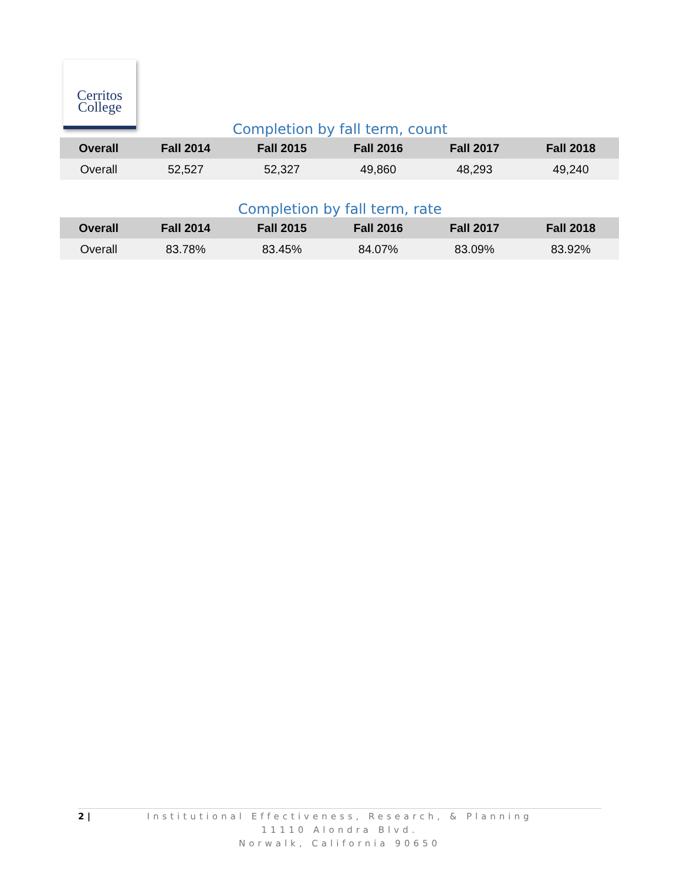Cerritos
College
Completion by fall term, count
| Overall | Fall 2014 | Fall 2015 | Fall 2016 | Fall 2017 | Fall 2018 |
| --- | --- | --- | --- | --- | --- |
| Overall | 52,527 | 52,327 | 49,860 | 48,293 | 49,240 |
Completion by fall term, rate
| Overall | Fall 2014 | Fall 2015 | Fall 2016 | Fall 2017 | Fall 2018 |
| --- | --- | --- | --- | --- | --- |
| Overall | 83.78% | 83.45% | 84.07% | 83.09% | 83.92% |
2 |
Institutional Effectiveness, Research, & Planning
11110 Alondra Blvd.
Norwalk, California 90650